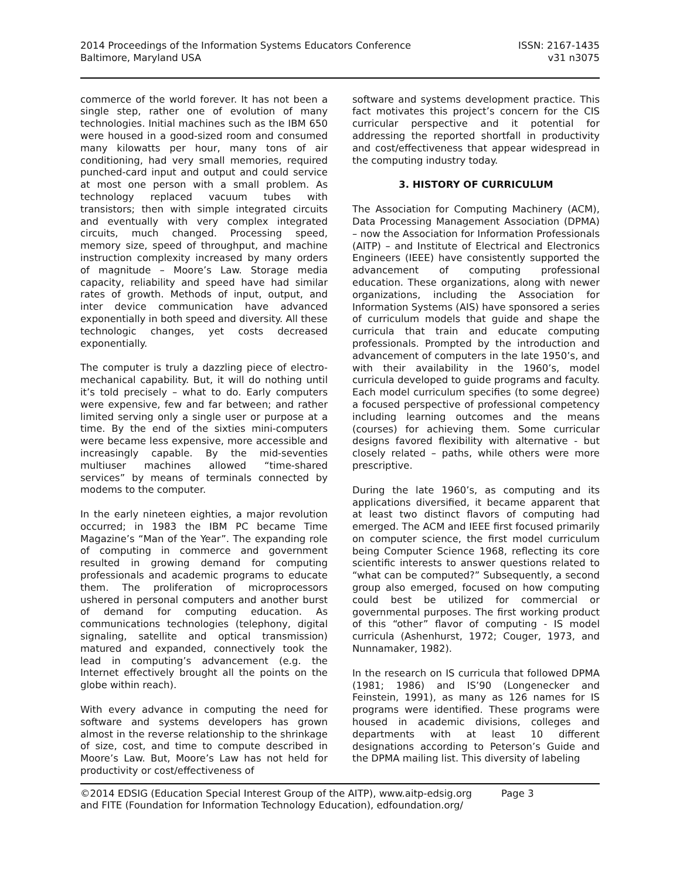2014 Proceedings of the Information Systems Educators Conference
Baltimore, Maryland USA
ISSN: 2167-1435
v31 n3075
commerce of the world forever. It has not been a single step, rather one of evolution of many technologies. Initial machines such as the IBM 650 were housed in a good-sized room and consumed many kilowatts per hour, many tons of air conditioning, had very small memories, required punched-card input and output and could service at most one person with a small problem. As technology replaced vacuum tubes with transistors; then with simple integrated circuits and eventually with very complex integrated circuits, much changed. Processing speed, memory size, speed of throughput, and machine instruction complexity increased by many orders of magnitude – Moore’s Law. Storage media capacity, reliability and speed have had similar rates of growth. Methods of input, output, and inter device communication have advanced exponentially in both speed and diversity. All these technologic changes, yet costs decreased exponentially.
The computer is truly a dazzling piece of electro-mechanical capability. But, it will do nothing until it’s told precisely – what to do. Early computers were expensive, few and far between; and rather limited serving only a single user or purpose at a time. By the end of the sixties mini-computers were became less expensive, more accessible and increasingly capable. By the mid-seventies multiuser machines allowed “time-shared services” by means of terminals connected by modems to the computer.
In the early nineteen eighties, a major revolution occurred; in 1983 the IBM PC became Time Magazine’s “Man of the Year”. The expanding role of computing in commerce and government resulted in growing demand for computing professionals and academic programs to educate them. The proliferation of microprocessors ushered in personal computers and another burst of demand for computing education. As communications technologies (telephony, digital signaling, satellite and optical transmission) matured and expanded, connectively took the lead in computing’s advancement (e.g. the Internet effectively brought all the points on the globe within reach).
With every advance in computing the need for software and systems developers has grown almost in the reverse relationship to the shrinkage of size, cost, and time to compute described in Moore’s Law. But, Moore’s Law has not held for productivity or cost/effectiveness of
software and systems development practice. This fact motivates this project’s concern for the CIS curricular perspective and it potential for addressing the reported shortfall in productivity and cost/effectiveness that appear widespread in the computing industry today.
3. HISTORY OF CURRICULUM
The Association for Computing Machinery (ACM), Data Processing Management Association (DPMA) – now the Association for Information Professionals (AITP) – and Institute of Electrical and Electronics Engineers (IEEE) have consistently supported the advancement of computing professional education. These organizations, along with newer organizations, including the Association for Information Systems (AIS) have sponsored a series of curriculum models that guide and shape the curricula that train and educate computing professionals. Prompted by the introduction and advancement of computers in the late 1950’s, and with their availability in the 1960’s, model curricula developed to guide programs and faculty. Each model curriculum specifies (to some degree) a focused perspective of professional competency including learning outcomes and the means (courses) for achieving them. Some curricular designs favored flexibility with alternative - but closely related – paths, while others were more prescriptive.
During the late 1960’s, as computing and its applications diversified, it became apparent that at least two distinct flavors of computing had emerged. The ACM and IEEE first focused primarily on computer science, the first model curriculum being Computer Science 1968, reflecting its core scientific interests to answer questions related to “what can be computed?” Subsequently, a second group also emerged, focused on how computing could best be utilized for commercial or governmental purposes. The first working product of this “other” flavor of computing - IS model curricula (Ashenhurst, 1972; Couger, 1973, and Nunnamaker, 1982).
In the research on IS curricula that followed DPMA (1981; 1986) and IS’90 (Longenecker and Feinstein, 1991), as many as 126 names for IS programs were identified. These programs were housed in academic divisions, colleges and departments with at least 10 different designations according to Peterson’s Guide and the DPMA mailing list. This diversity of labeling
©2014 EDSIG (Education Special Interest Group of the AITP), www.aitp-edsig.org
and FITE (Foundation for Information Technology Education), edfoundation.org/
Page 3